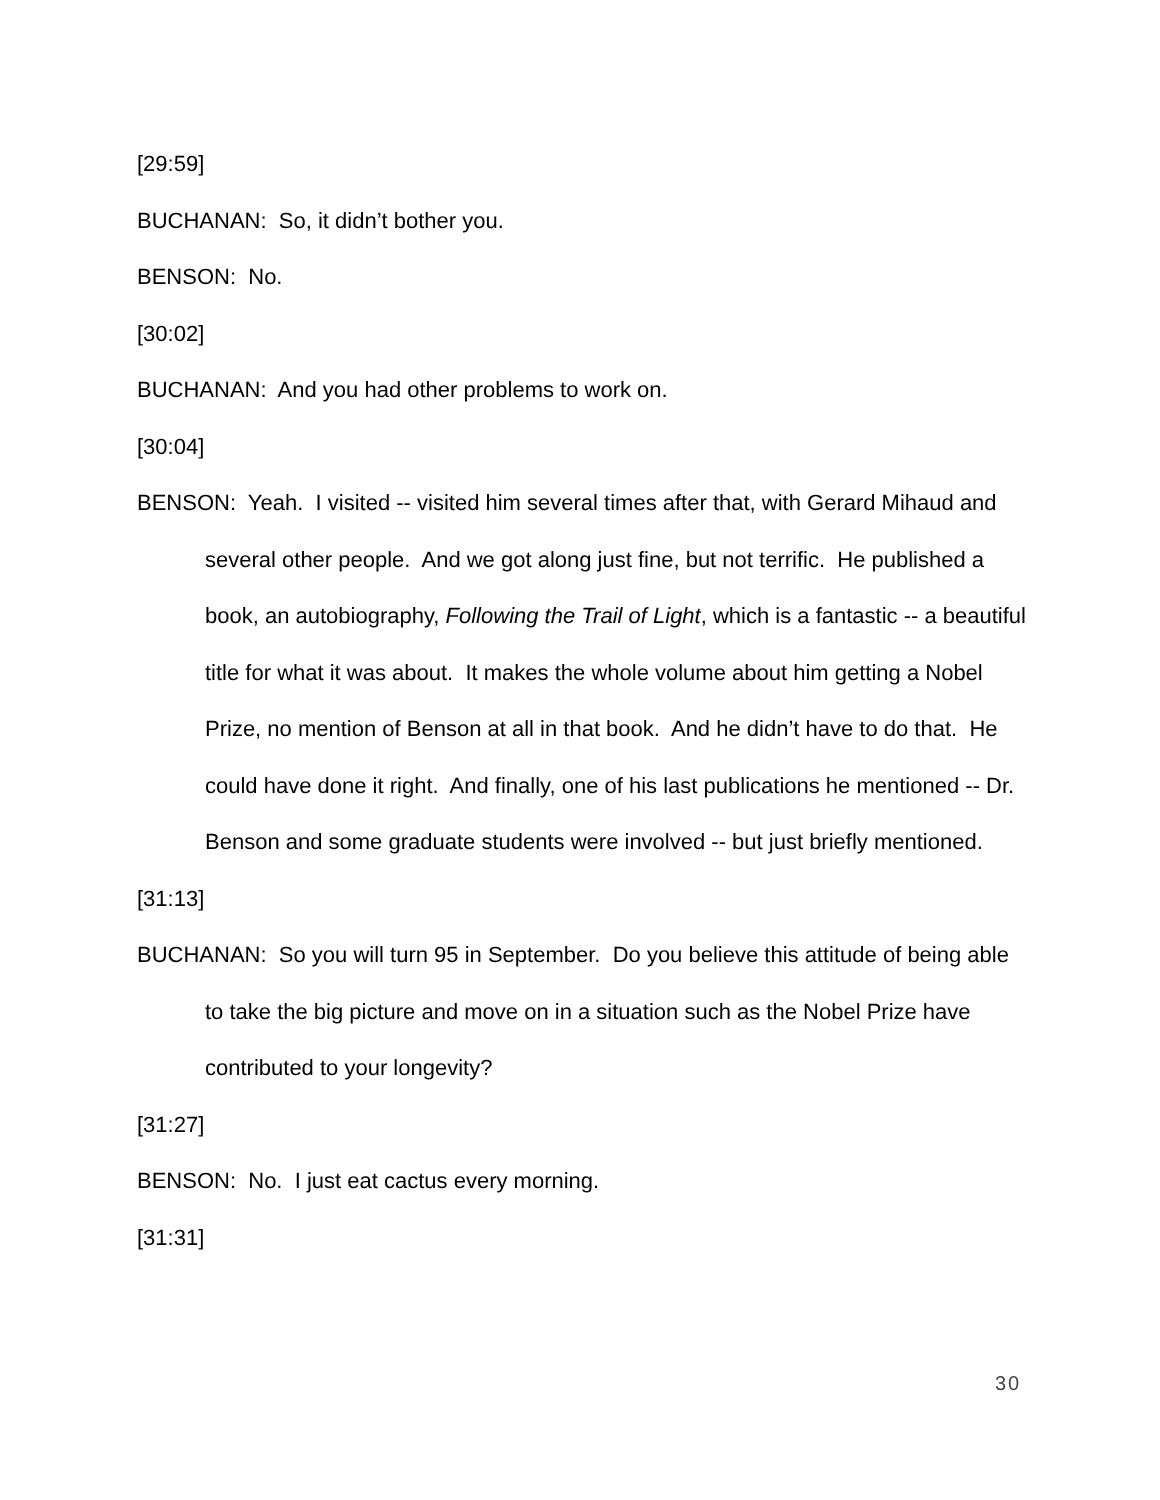[29:59]
BUCHANAN: So, it didn’t bother you.
BENSON: No.
[30:02]
BUCHANAN: And you had other problems to work on.
[30:04]
BENSON: Yeah. I visited -- visited him several times after that, with Gerard Mihaud and several other people. And we got along just fine, but not terrific. He published a book, an autobiography, Following the Trail of Light, which is a fantastic -- a beautiful title for what it was about. It makes the whole volume about him getting a Nobel Prize, no mention of Benson at all in that book. And he didn’t have to do that. He could have done it right. And finally, one of his last publications he mentioned -- Dr. Benson and some graduate students were involved -- but just briefly mentioned.
[31:13]
BUCHANAN: So you will turn 95 in September. Do you believe this attitude of being able to take the big picture and move on in a situation such as the Nobel Prize have contributed to your longevity?
[31:27]
BENSON: No. I just eat cactus every morning.
[31:31]
30